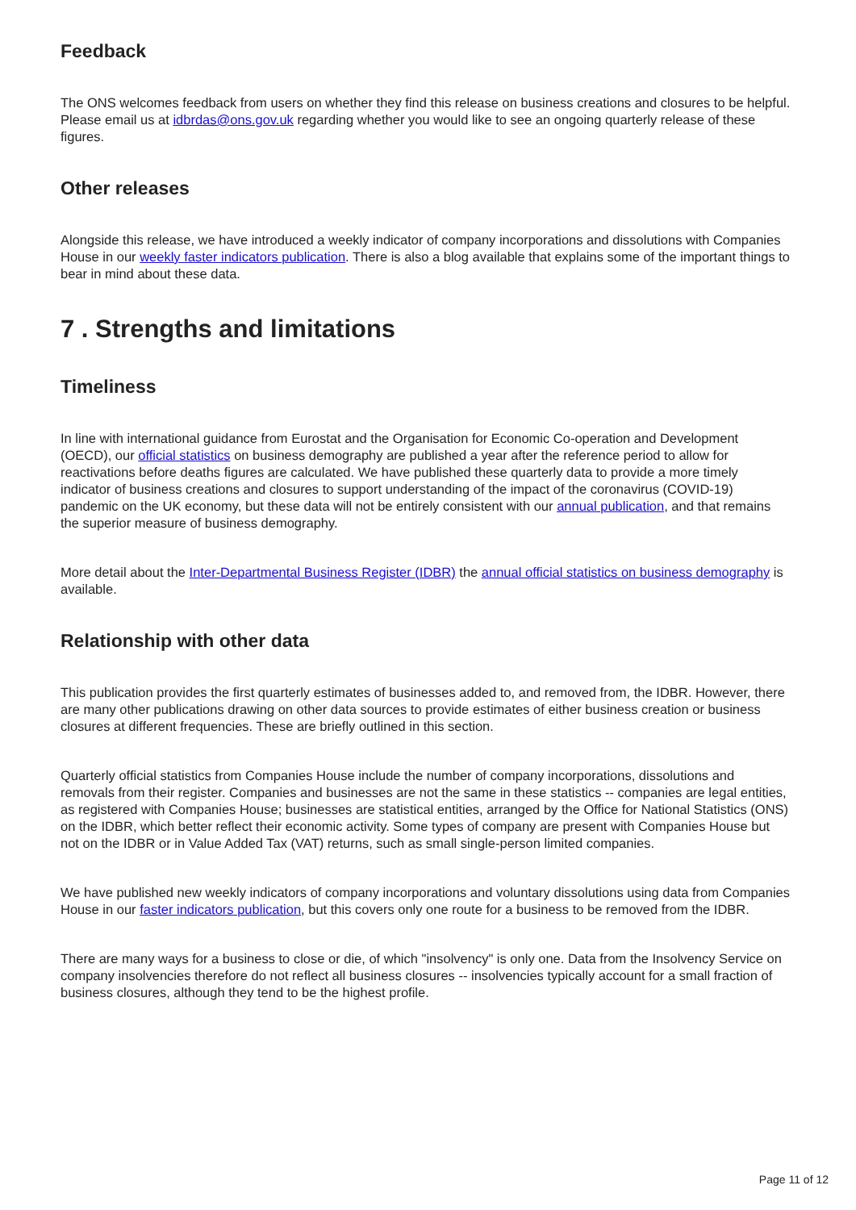Feedback
The ONS welcomes feedback from users on whether they find this release on business creations and closures to be helpful. Please email us at idbrdas@ons.gov.uk regarding whether you would like to see an ongoing quarterly release of these figures.
Other releases
Alongside this release, we have introduced a weekly indicator of company incorporations and dissolutions with Companies House in our weekly faster indicators publication. There is also a blog available that explains some of the important things to bear in mind about these data.
7 . Strengths and limitations
Timeliness
In line with international guidance from Eurostat and the Organisation for Economic Co-operation and Development (OECD), our official statistics on business demography are published a year after the reference period to allow for reactivations before deaths figures are calculated. We have published these quarterly data to provide a more timely indicator of business creations and closures to support understanding of the impact of the coronavirus (COVID-19) pandemic on the UK economy, but these data will not be entirely consistent with our annual publication, and that remains the superior measure of business demography.
More detail about the Inter-Departmental Business Register (IDBR) the annual official statistics on business demography is available.
Relationship with other data
This publication provides the first quarterly estimates of businesses added to, and removed from, the IDBR. However, there are many other publications drawing on other data sources to provide estimates of either business creation or business closures at different frequencies. These are briefly outlined in this section.
Quarterly official statistics from Companies House include the number of company incorporations, dissolutions and removals from their register. Companies and businesses are not the same in these statistics -- companies are legal entities, as registered with Companies House; businesses are statistical entities, arranged by the Office for National Statistics (ONS) on the IDBR, which better reflect their economic activity. Some types of company are present with Companies House but not on the IDBR or in Value Added Tax (VAT) returns, such as small single-person limited companies.
We have published new weekly indicators of company incorporations and voluntary dissolutions using data from Companies House in our faster indicators publication, but this covers only one route for a business to be removed from the IDBR.
There are many ways for a business to close or die, of which "insolvency" is only one. Data from the Insolvency Service on company insolvencies therefore do not reflect all business closures -- insolvencies typically account for a small fraction of business closures, although they tend to be the highest profile.
Page 11 of 12